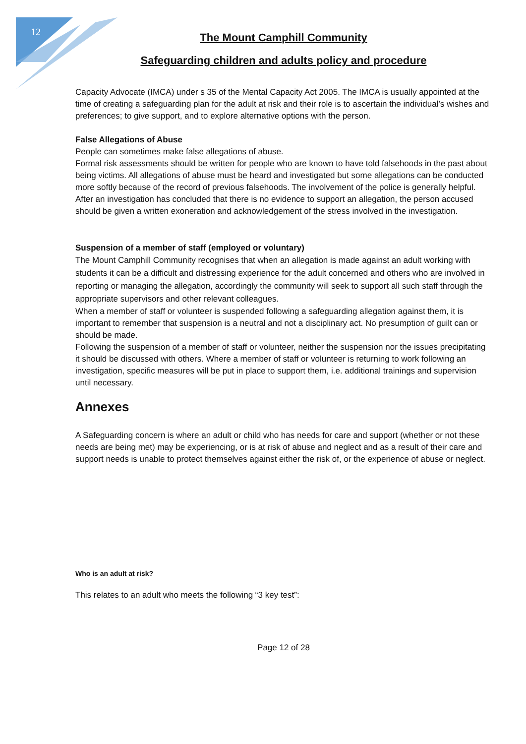12
The Mount Camphill Community
Safeguarding children and adults policy and procedure
Capacity Advocate (IMCA) under s 35 of the Mental Capacity Act 2005. The IMCA is usually appointed at the time of creating a safeguarding plan for the adult at risk and their role is to ascertain the individual’s wishes and preferences; to give support, and to explore alternative options with the person.
False Allegations of Abuse
People can sometimes make false allegations of abuse.
Formal risk assessments should be written for people who are known to have told falsehoods in the past about being victims. All allegations of abuse must be heard and investigated but some allegations can be conducted more softly because of the record of previous falsehoods. The involvement of the police is generally helpful.
After an investigation has concluded that there is no evidence to support an allegation, the person accused should be given a written exoneration and acknowledgement of the stress involved in the investigation.
Suspension of a member of staff (employed or voluntary)
The Mount Camphill Community recognises that when an allegation is made against an adult working with students it can be a difficult and distressing experience for the adult concerned and others who are involved in reporting or managing the allegation, accordingly the community will seek to support all such staff through the appropriate supervisors and other relevant colleagues.
When a member of staff or volunteer is suspended following a safeguarding allegation against them, it is important to remember that suspension is a neutral and not a disciplinary act. No presumption of guilt can or should be made.
Following the suspension of a member of staff or volunteer, neither the suspension nor the issues precipitating it should be discussed with others. Where a member of staff or volunteer is returning to work following an investigation, specific measures will be put in place to support them, i.e. additional trainings and supervision until necessary.
Annexes
A Safeguarding concern is where an adult or child who has needs for care and support (whether or not these needs are being met) may be experiencing, or is at risk of abuse and neglect and as a result of their care and support needs is unable to protect themselves against either the risk of, or the experience of abuse or neglect.
Who is an adult at risk?
This relates to an adult who meets the following “3 key test”:
Page 12 of 28